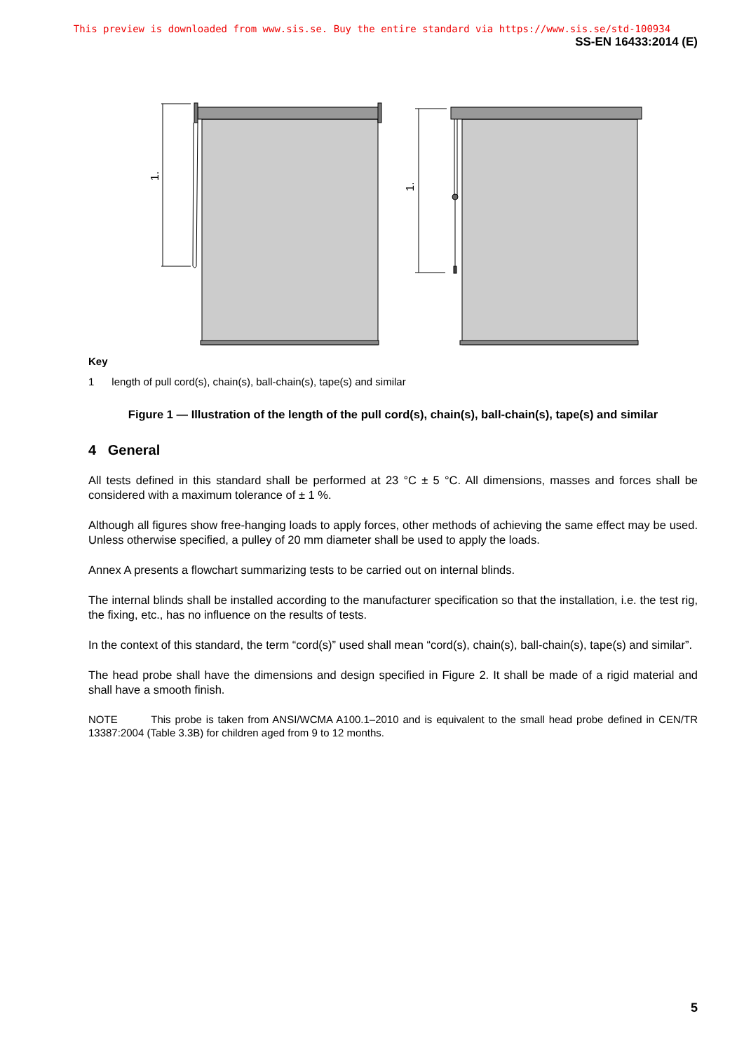This preview is downloaded from www.sis.se. Buy the entire standard via https://www.sis.se/std-100934
SS-EN 16433:2014 (E)
1.
1.
Key
1 length of pull cord(s), chain(s), ball-chain(s), tape(s) and similar
Figure 1 — Illustration of the length of the pull cord(s), chain(s), ball-chain(s), tape(s) and similar
4 General
All tests defined in this standard shall be performed at 23 °C ± 5 °C. All dimensions, masses and forces shall be considered with a maximum tolerance of ± 1 %.
Although all figures show free-hanging loads to apply forces, other methods of achieving the same effect may be used. Unless otherwise specified, a pulley of 20 mm diameter shall be used to apply the loads.
Annex A presents a flowchart summarizing tests to be carried out on internal blinds.
The internal blinds shall be installed according to the manufacturer specification so that the installation, i.e. the test rig, the fixing, etc., has no influence on the results of tests.
In the context of this standard, the term “cord(s)” used shall mean “cord(s), chain(s), ball-chain(s), tape(s) and similar”.
The head probe shall have the dimensions and design specified in Figure 2. It shall be made of a rigid material and shall have a smooth finish.
NOTE This probe is taken from ANSI/WCMA A100.1–2010 and is equivalent to the small head probe defined in CEN/TR 13387:2004 (Table 3.3B) for children aged from 9 to 12 months.
5